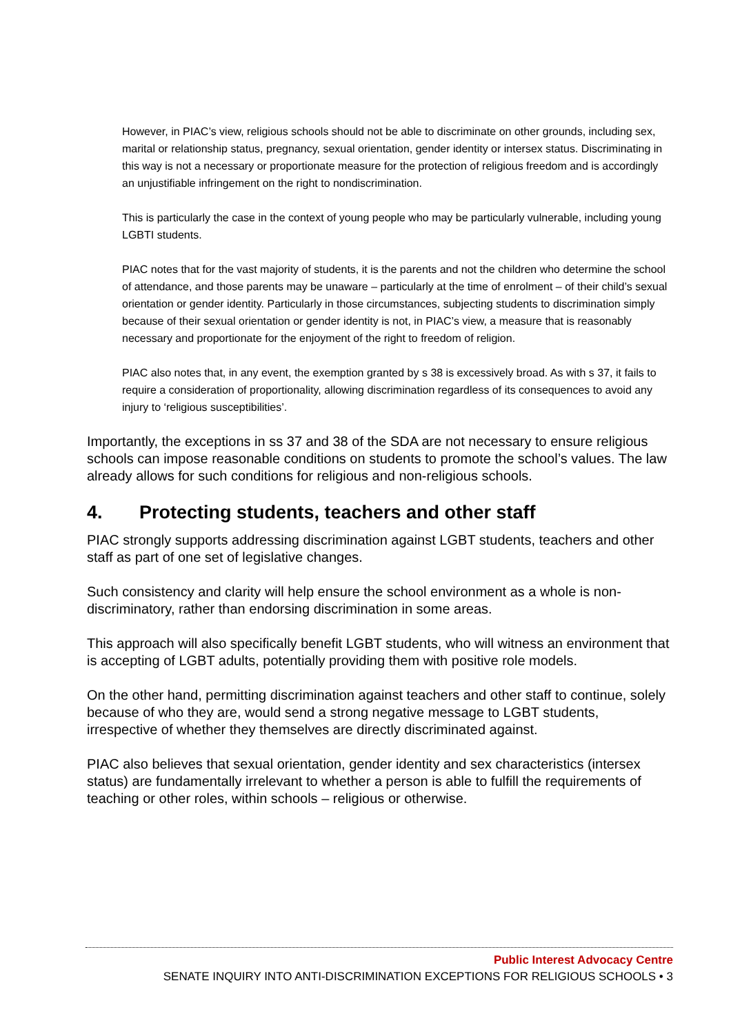However, in PIAC’s view, religious schools should not be able to discriminate on other grounds, including sex, marital or relationship status, pregnancy, sexual orientation, gender identity or intersex status. Discriminating in this way is not a necessary or proportionate measure for the protection of religious freedom and is accordingly an unjustifiable infringement on the right to nondiscrimination.
This is particularly the case in the context of young people who may be particularly vulnerable, including young LGBTI students.
PIAC notes that for the vast majority of students, it is the parents and not the children who determine the school of attendance, and those parents may be unaware – particularly at the time of enrolment – of their child’s sexual orientation or gender identity. Particularly in those circumstances, subjecting students to discrimination simply because of their sexual orientation or gender identity is not, in PIAC’s view, a measure that is reasonably necessary and proportionate for the enjoyment of the right to freedom of religion.
PIAC also notes that, in any event, the exemption granted by s 38 is excessively broad. As with s 37, it fails to require a consideration of proportionality, allowing discrimination regardless of its consequences to avoid any injury to ‘religious susceptibilities’.
Importantly, the exceptions in ss 37 and 38 of the SDA are not necessary to ensure religious schools can impose reasonable conditions on students to promote the school’s values. The law already allows for such conditions for religious and non-religious schools.
4. Protecting students, teachers and other staff
PIAC strongly supports addressing discrimination against LGBT students, teachers and other staff as part of one set of legislative changes.
Such consistency and clarity will help ensure the school environment as a whole is non-discriminatory, rather than endorsing discrimination in some areas.
This approach will also specifically benefit LGBT students, who will witness an environment that is accepting of LGBT adults, potentially providing them with positive role models.
On the other hand, permitting discrimination against teachers and other staff to continue, solely because of who they are, would send a strong negative message to LGBT students, irrespective of whether they themselves are directly discriminated against.
PIAC also believes that sexual orientation, gender identity and sex characteristics (intersex status) are fundamentally irrelevant to whether a person is able to fulfill the requirements of teaching or other roles, within schools – religious or otherwise.
Public Interest Advocacy Centre
SENATE INQUIRY INTO ANTI-DISCRIMINATION EXCEPTIONS FOR RELIGIOUS SCHOOLS • 3